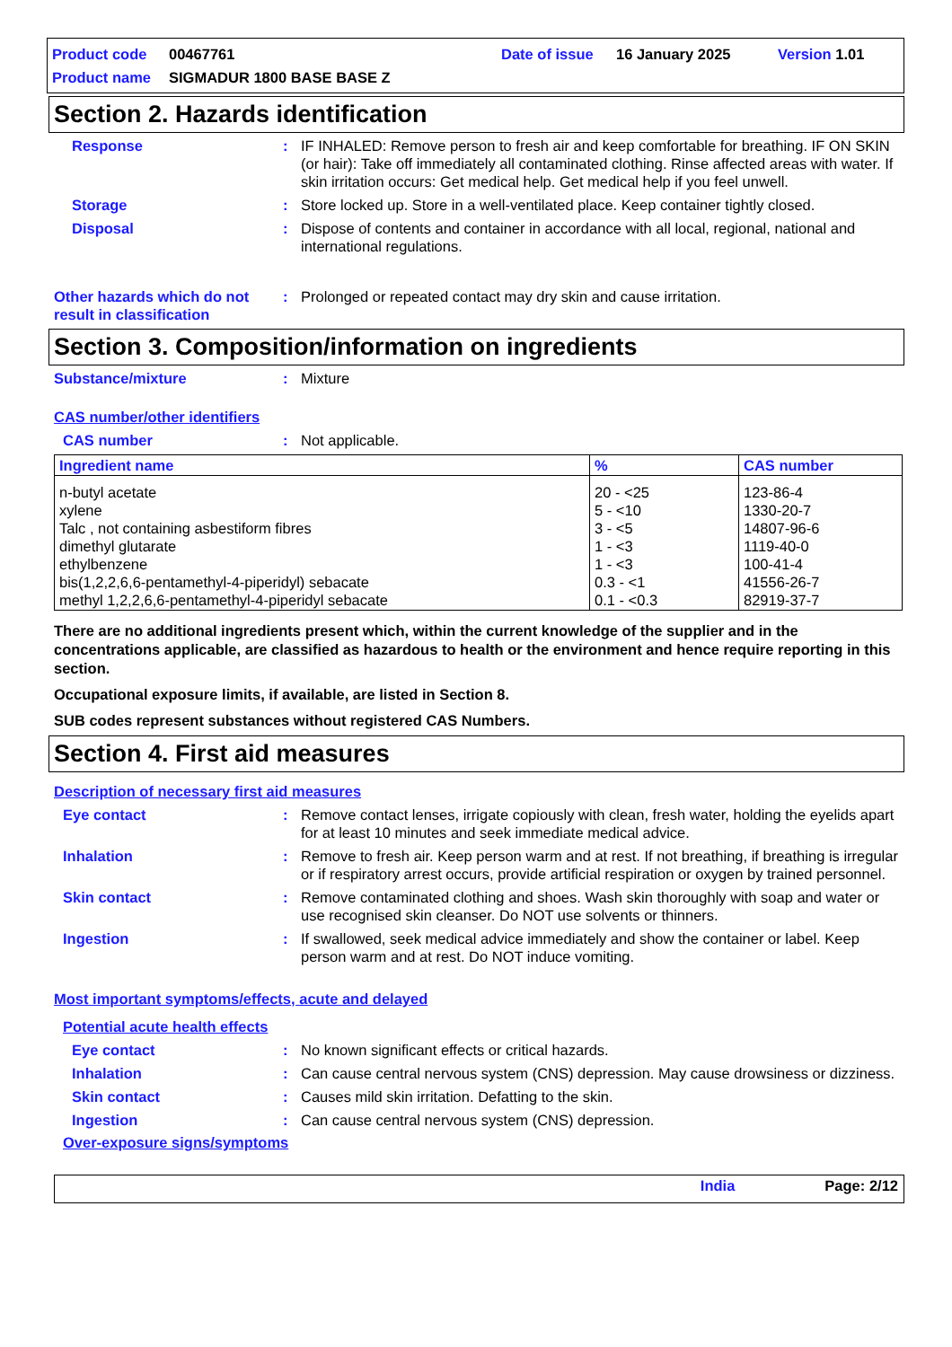Product code 00467761 Date of issue 16 January 2025 Version 1.01
Product name SIGMADUR 1800 BASE BASE Z
Section 2. Hazards identification
Response: IF INHALED: Remove person to fresh air and keep comfortable for breathing. IF ON SKIN (or hair): Take off immediately all contaminated clothing. Rinse affected areas with water. If skin irritation occurs: Get medical help. Get medical help if you feel unwell.
Storage: Store locked up. Store in a well-ventilated place. Keep container tightly closed.
Disposal: Dispose of contents and container in accordance with all local, regional, national and international regulations.
Other hazards which do not result in classification: Prolonged or repeated contact may dry skin and cause irritation.
Section 3. Composition/information on ingredients
Substance/mixture: Mixture
CAS number/other identifiers
CAS number: Not applicable.
| Ingredient name | % | CAS number |
| --- | --- | --- |
| n-butyl acetate xylene Talc , not containing asbestiform fibres dimethyl glutarate ethylbenzene bis(1,2,2,6,6-pentamethyl-4-piperidyl) sebacate methyl 1,2,2,6,6-pentamethyl-4-piperidyl sebacate | 20 - <25 5 - <10 3 - <5 1 - <3 1 - <3 0.3 - <1 0.1 - <0.3 | 123-86-4 1330-20-7 14807-96-6 1119-40-0 100-41-4 41556-26-7 82919-37-7 |
There are no additional ingredients present which, within the current knowledge of the supplier and in the concentrations applicable, are classified as hazardous to health or the environment and hence require reporting in this section.
Occupational exposure limits, if available, are listed in Section 8.
SUB codes represent substances without registered CAS Numbers.
Section 4. First aid measures
Description of necessary first aid measures
Eye contact: Remove contact lenses, irrigate copiously with clean, fresh water, holding the eyelids apart for at least 10 minutes and seek immediate medical advice.
Inhalation: Remove to fresh air. Keep person warm and at rest. If not breathing, if breathing is irregular or if respiratory arrest occurs, provide artificial respiration or oxygen by trained personnel.
Skin contact: Remove contaminated clothing and shoes. Wash skin thoroughly with soap and water or use recognised skin cleanser. Do NOT use solvents or thinners.
Ingestion: If swallowed, seek medical advice immediately and show the container or label. Keep person warm and at rest. Do NOT induce vomiting.
Most important symptoms/effects, acute and delayed
Potential acute health effects
Eye contact: No known significant effects or critical hazards.
Inhalation: Can cause central nervous system (CNS) depression. May cause drowsiness or dizziness.
Skin contact: Causes mild skin irritation. Defatting to the skin.
Ingestion: Can cause central nervous system (CNS) depression.
Over-exposure signs/symptoms
India Page: 2/12